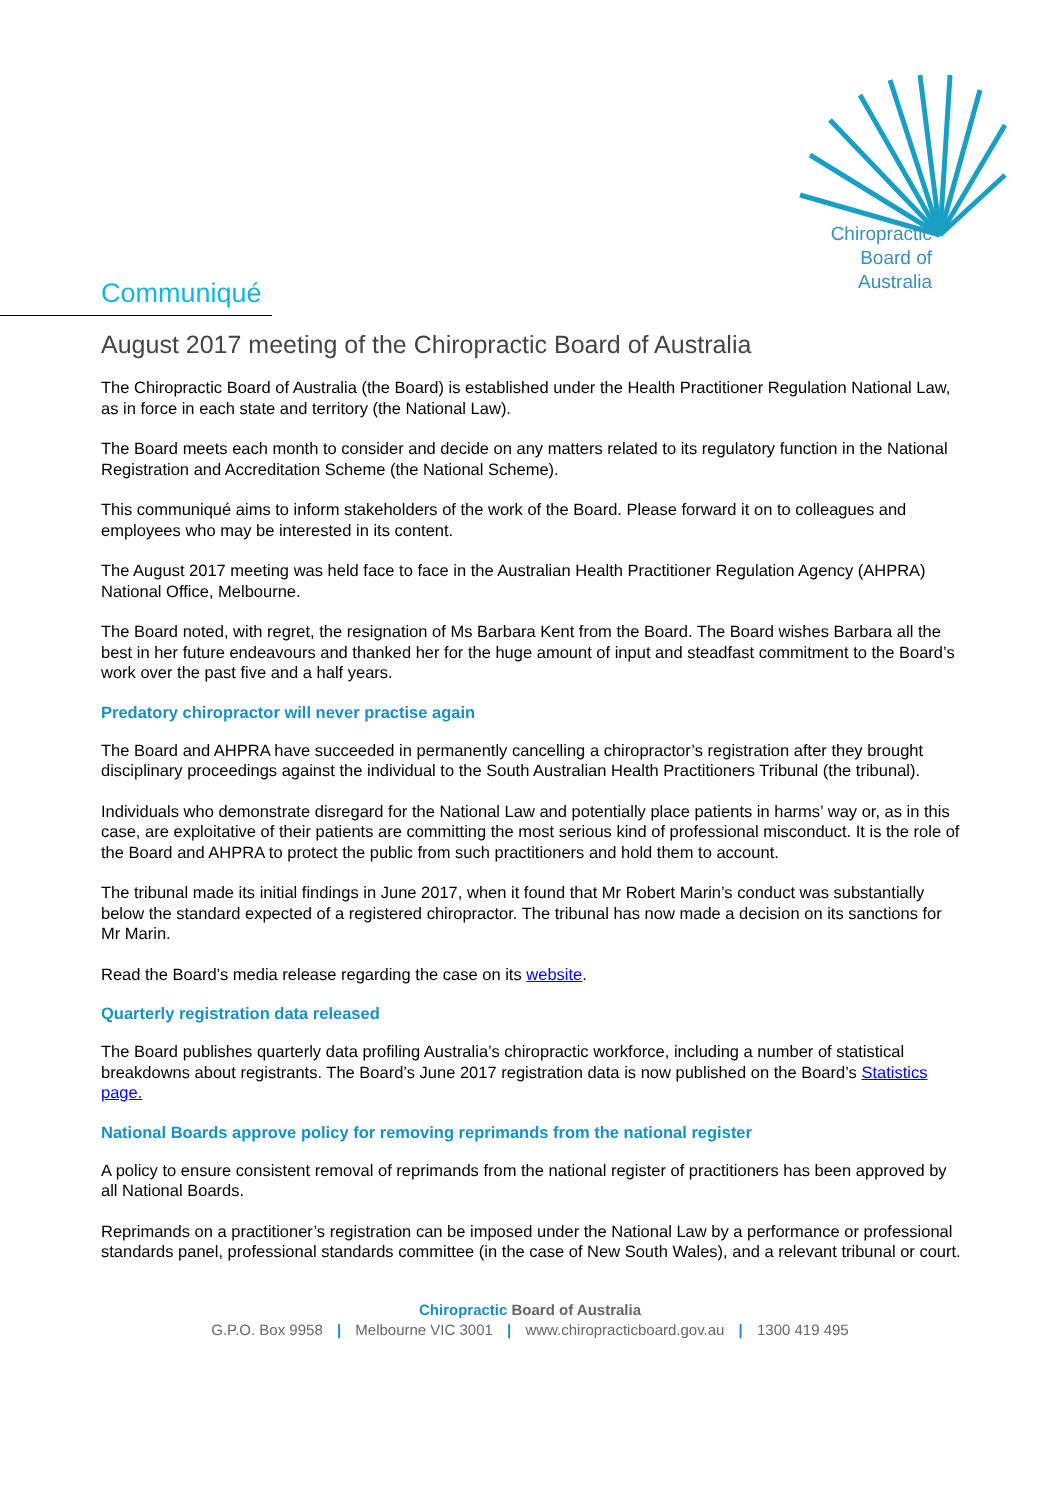Chiropractic
Board of
Australia
Communiqué
August 2017 meeting of the Chiropractic Board of Australia
The Chiropractic Board of Australia (the Board) is established under the Health Practitioner Regulation National Law, as in force in each state and territory (the National Law).
The Board meets each month to consider and decide on any matters related to its regulatory function in the National Registration and Accreditation Scheme (the National Scheme).
This communiqué aims to inform stakeholders of the work of the Board. Please forward it on to colleagues and employees who may be interested in its content.
The August 2017 meeting was held face to face in the Australian Health Practitioner Regulation Agency (AHPRA) National Office, Melbourne.
The Board noted, with regret, the resignation of Ms Barbara Kent from the Board. The Board wishes Barbara all the best in her future endeavours and thanked her for the huge amount of input and steadfast commitment to the Board’s work over the past five and a half years.
Predatory chiropractor will never practise again
The Board and AHPRA have succeeded in permanently cancelling a chiropractor’s registration after they brought disciplinary proceedings against the individual to the South Australian Health Practitioners Tribunal (the tribunal).
Individuals who demonstrate disregard for the National Law and potentially place patients in harms’ way or, as in this case, are exploitative of their patients are committing the most serious kind of professional misconduct. It is the role of the Board and AHPRA to protect the public from such practitioners and hold them to account.
The tribunal made its initial findings in June 2017, when it found that Mr Robert Marin’s conduct was substantially below the standard expected of a registered chiropractor. The tribunal has now made a decision on its sanctions for Mr Marin.
Read the Board’s media release regarding the case on its website.
Quarterly registration data released
The Board publishes quarterly data profiling Australia’s chiropractic workforce, including a number of statistical breakdowns about registrants. The Board’s June 2017 registration data is now published on the Board’s Statistics page.
National Boards approve policy for removing reprimands from the national register
A policy to ensure consistent removal of reprimands from the national register of practitioners has been approved by all National Boards.
Reprimands on a practitioner’s registration can be imposed under the National Law by a performance or professional standards panel, professional standards committee (in the case of New South Wales), and a relevant tribunal or court.
Chiropractic Board of Australia
G.P.O. Box 9958 | Melbourne VIC 3001 | www.chiropracticboard.gov.au | 1300 419 495